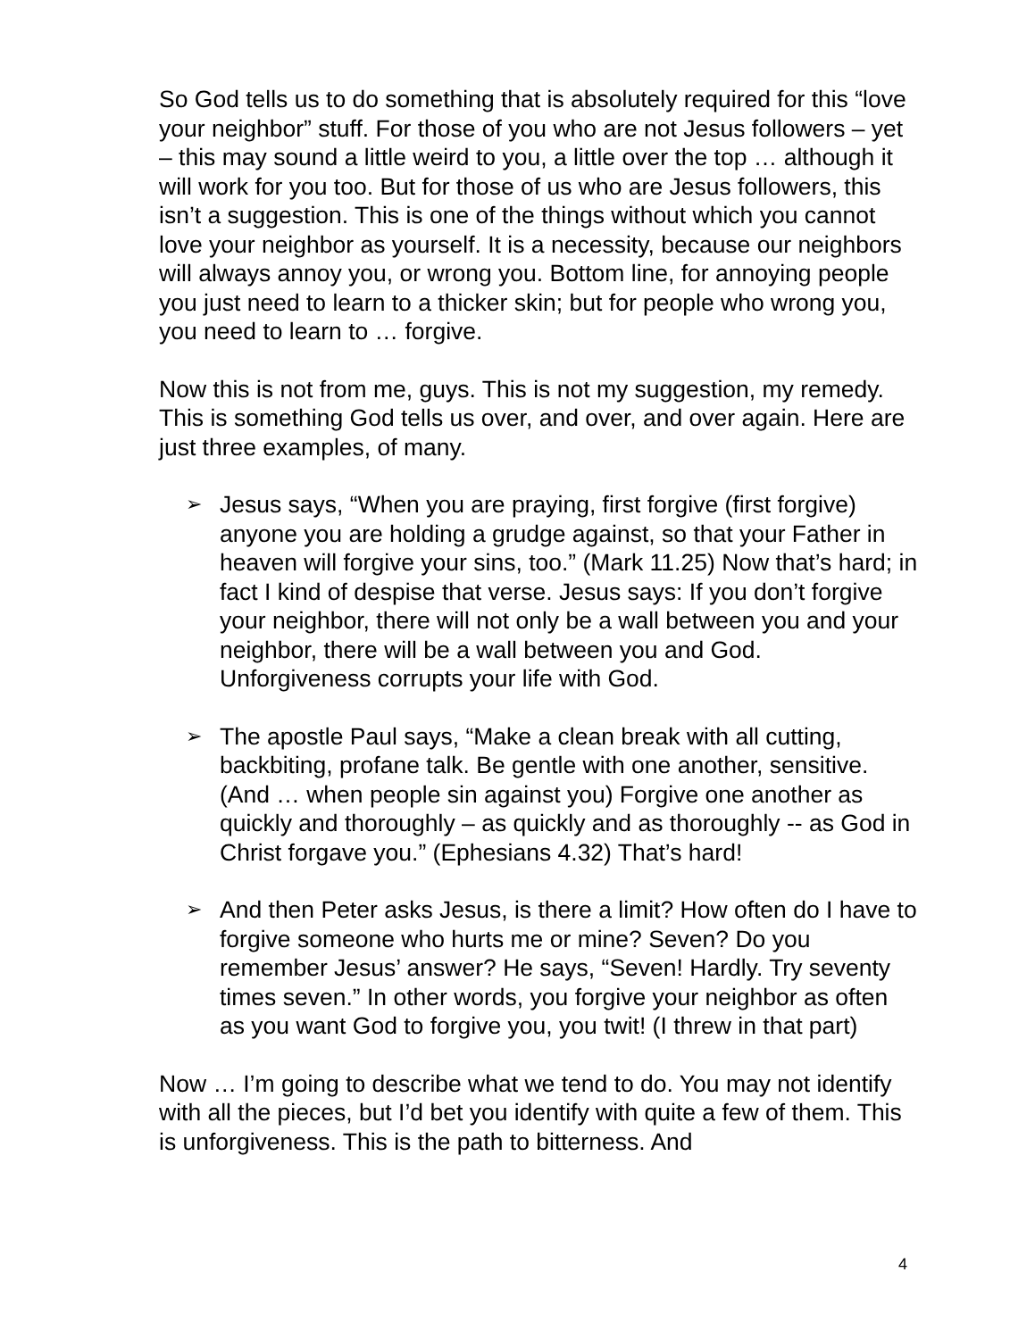So God tells us to do something that is absolutely required for this “love your neighbor” stuff. For those of you who are not Jesus followers – yet – this may sound a little weird to you, a little over the top … although it will work for you too. But for those of us who are Jesus followers, this isn’t a suggestion. This is one of the things without which you cannot love your neighbor as yourself. It is a necessity, because our neighbors will always annoy you, or wrong you. Bottom line, for annoying people you just need to learn to a thicker skin; but for people who wrong you, you need to learn to … forgive.
Now this is not from me, guys. This is not my suggestion, my remedy. This is something God tells us over, and over, and over again. Here are just three examples, of many.
➢ Jesus says, “When you are praying, first forgive (first forgive) anyone you are holding a grudge against, so that your Father in heaven will forgive your sins, too.” (Mark 11.25) Now that’s hard; in fact I kind of despise that verse. Jesus says: If you don’t forgive your neighbor, there will not only be a wall between you and your neighbor, there will be a wall between you and God. Unforgiveness corrupts your life with God.
➢ The apostle Paul says, “Make a clean break with all cutting, backbiting, profane talk. Be gentle with one another, sensitive. (And … when people sin against you) Forgive one another as quickly and thoroughly – as quickly and as thoroughly -- as God in Christ forgave you.” (Ephesians 4.32) That’s hard!
➢ And then Peter asks Jesus, is there a limit? How often do I have to forgive someone who hurts me or mine? Seven? Do you remember Jesus’ answer? He says, “Seven! Hardly. Try seventy times seven.” In other words, you forgive your neighbor as often as you want God to forgive you, you twit! (I threw in that part)
Now … I’m going to describe what we tend to do. You may not identify with all the pieces, but I’d bet you identify with quite a few of them. This is unforgiveness. This is the path to bitterness. And
4